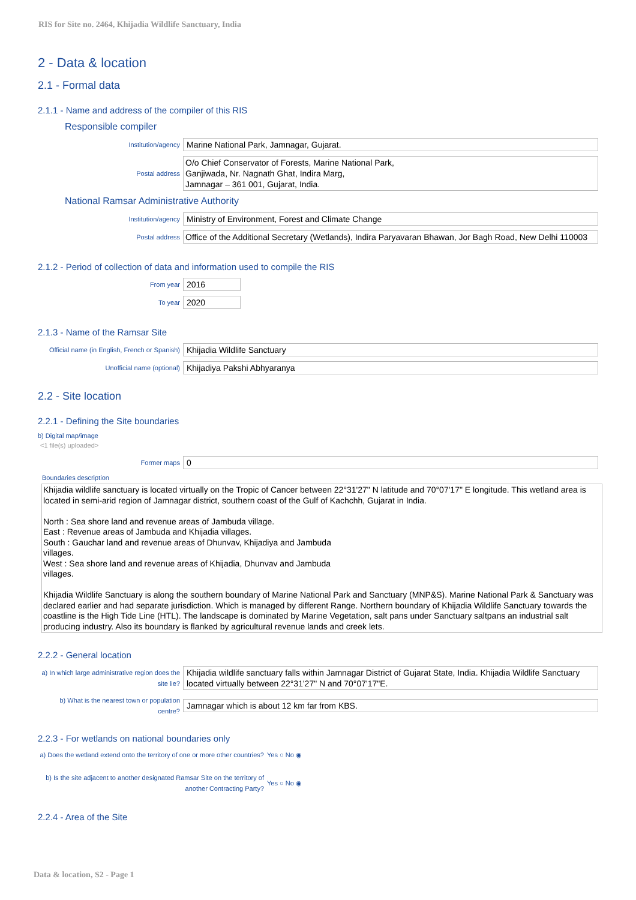RIS for Site no. 2464, Khijadia Wildlife Sanctuary, India
2 - Data & location
2.1 - Formal data
2.1.1 - Name and address of the compiler of this RIS
Responsible compiler
Institution/agency
Marine National Park, Jamnagar, Gujarat.
Postal address
O/o Chief Conservator of Forests, Marine National Park,
Ganjiwada, Nr. Nagnath Ghat, Indira Marg,
Jamnagar – 361 001, Gujarat, India.
National Ramsar Administrative Authority
Institution/agency
Ministry of Environment, Forest and Climate Change
Postal address
Office of the Additional Secretary (Wetlands), Indira Paryavaran Bhawan, Jor Bagh Road, New Delhi 110003
2.1.2 - Period of collection of data and information used to compile the RIS
From year
2016
To year
2020
2.1.3 - Name of the Ramsar Site
Official name (in English, French or Spanish)
Khijadia Wildlife Sanctuary
Unofficial name (optional)
Khijadiya Pakshi Abhyaranya
2.2 - Site location
2.2.1 - Defining the Site boundaries
b) Digital map/image
<1 file(s) uploaded>
Former maps
0
Boundaries description
Khijadia wildlife sanctuary is located virtually on the Tropic of Cancer between 22°31'27" N latitude and 70°07'17" E longitude. This wetland area is located in semi-arid region of Jamnagar district, southern coast of the Gulf of Kachchh, Gujarat in India.
North : Sea shore land and revenue areas of Jambuda village.
East : Revenue areas of Jambuda and Khijadia villages.
South : Gauchar land and revenue areas of Dhunvav, Khijadiya and Jambuda
villages.
West : Sea shore land and revenue areas of Khijadia, Dhunvav and Jambuda
villages.
Khijadia Wildlife Sanctuary is along the southern boundary of Marine National Park and Sanctuary (MNP&S). Marine National Park & Sanctuary was declared earlier and had separate jurisdiction. Which is managed by different Range. Northern boundary of Khijadia Wildlife Sanctuary towards the coastline is the High Tide Line (HTL). The landscape is dominated by Marine Vegetation, salt pans under Sanctuary saltpans an industrial salt producing industry. Also its boundary is flanked by agricultural revenue lands and creek lets.
2.2.2 - General location
a) In which large administrative region does the site lie?
Khijadia wildlife sanctuary falls within Jamnagar District of Gujarat State, India. Khijadia Wildlife Sanctuary located virtually between 22°31'27" N and 70°07'17"E.
b) What is the nearest town or population centre?
Jamnagar which is about 12 km far from KBS.
2.2.3 - For wetlands on national boundaries only
a) Does the wetland extend onto the territory of one or more other countries?
Yes ○ No ◉
b) Is the site adjacent to another designated Ramsar Site on the territory of another Contracting Party?
Yes ○ No ◉
2.2.4 - Area of the Site
Data & location, S2 - Page 1